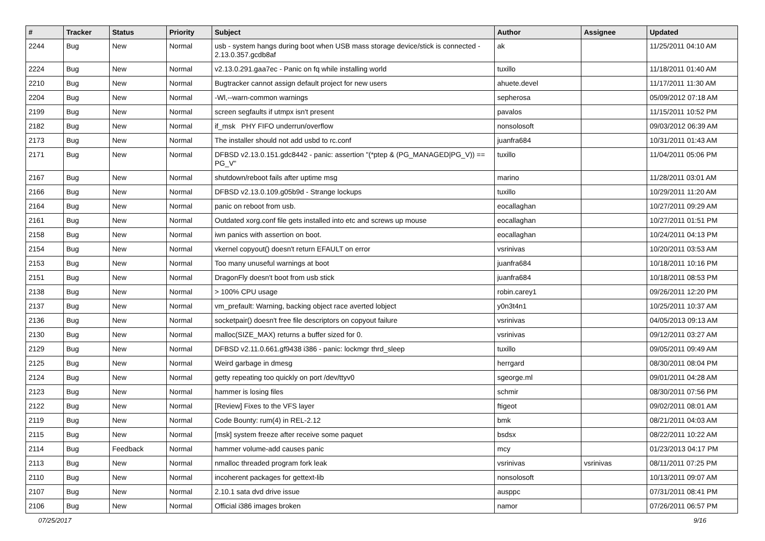| # | Tracker | Status | Priority | Subject | Author | Assignee | Updated |
| --- | --- | --- | --- | --- | --- | --- | --- |
| 2244 | Bug | New | Normal | usb - system hangs during boot when USB mass storage device/stick is connected - 2.13.0.357.gcdb8af | ak | | 11/25/2011 04:10 AM |
| 2224 | Bug | New | Normal | v2.13.0.291.gaa7ec - Panic on fq while installing world | tuxillo | | 11/18/2011 01:40 AM |
| 2210 | Bug | New | Normal | Bugtracker cannot assign default project for new users | ahuete.devel | | 11/17/2011 11:30 AM |
| 2204 | Bug | New | Normal | -Wl,--warn-common warnings | sepherosa | | 05/09/2012 07:18 AM |
| 2199 | Bug | New | Normal | screen segfaults if utmpx isn't present | pavalos | | 11/15/2011 10:52 PM |
| 2182 | Bug | New | Normal | if_msk PHY FIFO underrun/overflow | nonsolosoft | | 09/03/2012 06:39 AM |
| 2173 | Bug | New | Normal | The installer should not add usbd to rc.conf | juanfra684 | | 10/31/2011 01:43 AM |
| 2171 | Bug | New | Normal | DFBSD v2.13.0.151.gdc8442 - panic: assertion "(*ptep & (PG_MANAGED/PG_V)) == PG_V" | tuxillo | | 11/04/2011 05:06 PM |
| 2167 | Bug | New | Normal | shutdown/reboot fails after uptime msg | marino | | 11/28/2011 03:01 AM |
| 2166 | Bug | New | Normal | DFBSD v2.13.0.109.g05b9d - Strange lockups | tuxillo | | 10/29/2011 11:20 AM |
| 2164 | Bug | New | Normal | panic on reboot from usb. | eocallaghan | | 10/27/2011 09:29 AM |
| 2161 | Bug | New | Normal | Outdated xorg.conf file gets installed into etc and screws up mouse | eocallaghan | | 10/27/2011 01:51 PM |
| 2158 | Bug | New | Normal | iwn panics with assertion on boot. | eocallaghan | | 10/24/2011 04:13 PM |
| 2154 | Bug | New | Normal | vkernel copyout() doesn't return EFAULT on error | vsrinivas | | 10/20/2011 03:53 AM |
| 2153 | Bug | New | Normal | Too many unuseful warnings at boot | juanfra684 | | 10/18/2011 10:16 PM |
| 2151 | Bug | New | Normal | DragonFly doesn't boot from usb stick | juanfra684 | | 10/18/2011 08:53 PM |
| 2138 | Bug | New | Normal | > 100% CPU usage | robin.carey1 | | 09/26/2011 12:20 PM |
| 2137 | Bug | New | Normal | vm_prefault: Warning, backing object race averted lobject | y0n3t4n1 | | 10/25/2011 10:37 AM |
| 2136 | Bug | New | Normal | socketpair() doesn't free file descriptors on copyout failure | vsrinivas | | 04/05/2013 09:13 AM |
| 2130 | Bug | New | Normal | malloc(SIZE_MAX) returns a buffer sized for 0. | vsrinivas | | 09/12/2011 03:27 AM |
| 2129 | Bug | New | Normal | DFBSD v2.11.0.661.gf9438 i386 - panic: lockmgr thrd_sleep | tuxillo | | 09/05/2011 09:49 AM |
| 2125 | Bug | New | Normal | Weird garbage in dmesg | herrgard | | 08/30/2011 08:04 PM |
| 2124 | Bug | New | Normal | getty repeating too quickly on port /dev/ttyv0 | sgeorge.ml | | 09/01/2011 04:28 AM |
| 2123 | Bug | New | Normal | hammer is losing files | schmir | | 08/30/2011 07:56 PM |
| 2122 | Bug | New | Normal | [Review] Fixes to the VFS layer | ftigeot | | 09/02/2011 08:01 AM |
| 2119 | Bug | New | Normal | Code Bounty: rum(4) in REL-2.12 | bmk | | 08/21/2011 04:03 AM |
| 2115 | Bug | New | Normal | [msk] system freeze after receive some paquet | bsdsx | | 08/22/2011 10:22 AM |
| 2114 | Bug | Feedback | Normal | hammer volume-add causes panic | mcy | | 01/23/2013 04:17 PM |
| 2113 | Bug | New | Normal | nmalloc threaded program fork leak | vsrinivas | vsrinivas | 08/11/2011 07:25 PM |
| 2110 | Bug | New | Normal | incoherent packages for gettext-lib | nonsolosoft | | 10/13/2011 09:07 AM |
| 2107 | Bug | New | Normal | 2.10.1 sata dvd drive issue | ausppc | | 07/31/2011 08:41 PM |
| 2106 | Bug | New | Normal | Official i386 images broken | namor | | 07/26/2011 06:57 PM |
07/25/2017 9/16